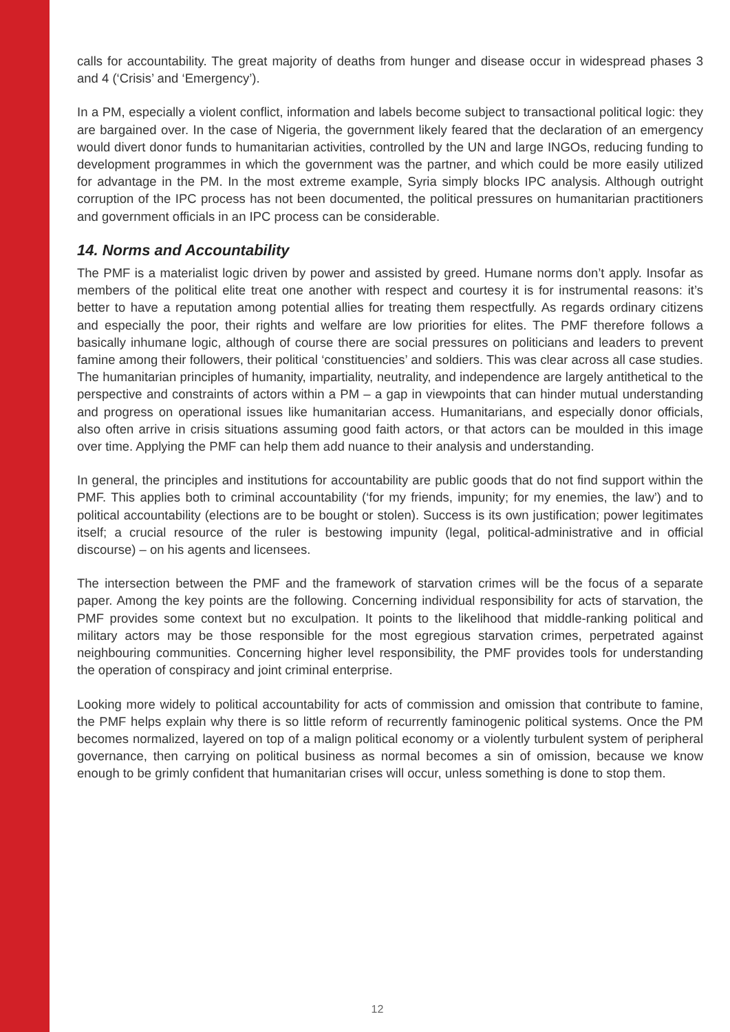calls for accountability. The great majority of deaths from hunger and disease occur in widespread phases 3 and 4 (‘Crisis’ and ‘Emergency’).
In a PM, especially a violent conflict, information and labels become subject to transactional political logic: they are bargained over. In the case of Nigeria, the government likely feared that the declaration of an emergency would divert donor funds to humanitarian activities, controlled by the UN and large INGOs, reducing funding to development programmes in which the government was the partner, and which could be more easily utilized for advantage in the PM. In the most extreme example, Syria simply blocks IPC analysis. Although outright corruption of the IPC process has not been documented, the political pressures on humanitarian practitioners and government officials in an IPC process can be considerable.
14. Norms and Accountability
The PMF is a materialist logic driven by power and assisted by greed. Humane norms don’t apply. Insofar as members of the political elite treat one another with respect and courtesy it is for instrumental reasons: it’s better to have a reputation among potential allies for treating them respectfully. As regards ordinary citizens and especially the poor, their rights and welfare are low priorities for elites. The PMF therefore follows a basically inhumane logic, although of course there are social pressures on politicians and leaders to prevent famine among their followers, their political ‘constituencies’ and soldiers. This was clear across all case studies. The humanitarian principles of humanity, impartiality, neutrality, and independence are largely antithetical to the perspective and constraints of actors within a PM – a gap in viewpoints that can hinder mutual understanding and progress on operational issues like humanitarian access. Humanitarians, and especially donor officials, also often arrive in crisis situations assuming good faith actors, or that actors can be moulded in this image over time. Applying the PMF can help them add nuance to their analysis and understanding.
In general, the principles and institutions for accountability are public goods that do not find support within the PMF. This applies both to criminal accountability (‘for my friends, impunity; for my enemies, the law’) and to political accountability (elections are to be bought or stolen). Success is its own justification; power legitimates itself; a crucial resource of the ruler is bestowing impunity (legal, political-administrative and in official discourse) – on his agents and licensees.
The intersection between the PMF and the framework of starvation crimes will be the focus of a separate paper. Among the key points are the following. Concerning individual responsibility for acts of starvation, the PMF provides some context but no exculpation. It points to the likelihood that middle-ranking political and military actors may be those responsible for the most egregious starvation crimes, perpetrated against neighbouring communities. Concerning higher level responsibility, the PMF provides tools for understanding the operation of conspiracy and joint criminal enterprise.
Looking more widely to political accountability for acts of commission and omission that contribute to famine, the PMF helps explain why there is so little reform of recurrently faminogenic political systems. Once the PM becomes normalized, layered on top of a malign political economy or a violently turbulent system of peripheral governance, then carrying on political business as normal becomes a sin of omission, because we know enough to be grimly confident that humanitarian crises will occur, unless something is done to stop them.
12